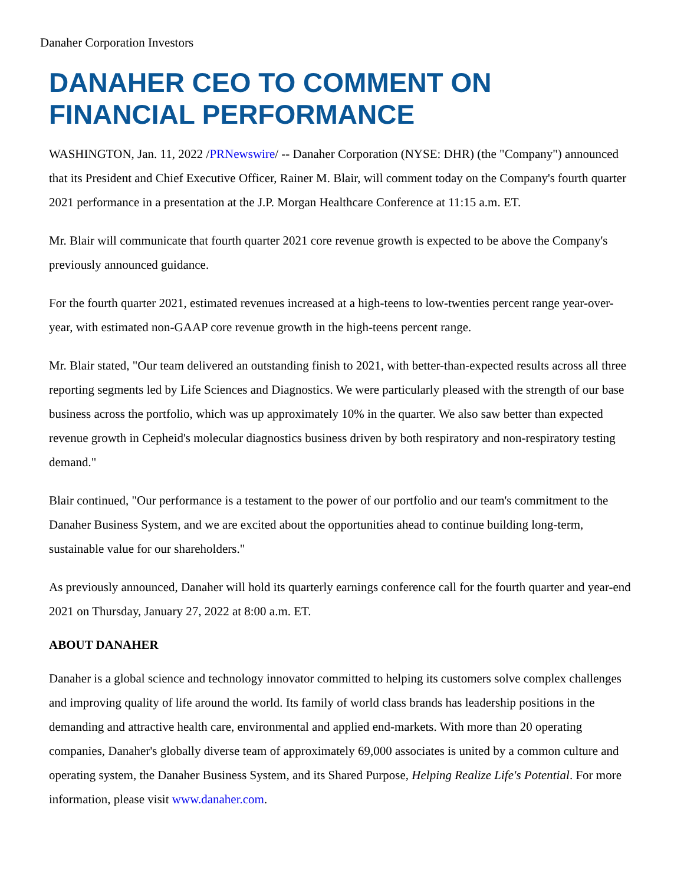Danaher Corporation Investors
DANAHER CEO TO COMMENT ON FINANCIAL PERFORMANCE
WASHINGTON, Jan. 11, 2022 /PRNewswire/ -- Danaher Corporation (NYSE: DHR) (the "Company") announced that its President and Chief Executive Officer, Rainer M. Blair, will comment today on the Company's fourth quarter 2021 performance in a presentation at the J.P. Morgan Healthcare Conference at 11:15 a.m. ET.
Mr. Blair will communicate that fourth quarter 2021 core revenue growth is expected to be above the Company's previously announced guidance.
For the fourth quarter 2021, estimated revenues increased at a high-teens to low-twenties percent range year-over-year, with estimated non-GAAP core revenue growth in the high-teens percent range.
Mr. Blair stated, "Our team delivered an outstanding finish to 2021, with better-than-expected results across all three reporting segments led by Life Sciences and Diagnostics. We were particularly pleased with the strength of our base business across the portfolio, which was up approximately 10% in the quarter. We also saw better than expected revenue growth in Cepheid's molecular diagnostics business driven by both respiratory and non-respiratory testing demand."
Blair continued, "Our performance is a testament to the power of our portfolio and our team's commitment to the Danaher Business System, and we are excited about the opportunities ahead to continue building long-term, sustainable value for our shareholders."
As previously announced, Danaher will hold its quarterly earnings conference call for the fourth quarter and year-end 2021 on Thursday, January 27, 2022 at 8:00 a.m. ET.
ABOUT DANAHER
Danaher is a global science and technology innovator committed to helping its customers solve complex challenges and improving quality of life around the world. Its family of world class brands has leadership positions in the demanding and attractive health care, environmental and applied end-markets. With more than 20 operating companies, Danaher's globally diverse team of approximately 69,000 associates is united by a common culture and operating system, the Danaher Business System, and its Shared Purpose, Helping Realize Life's Potential. For more information, please visit www.danaher.com.